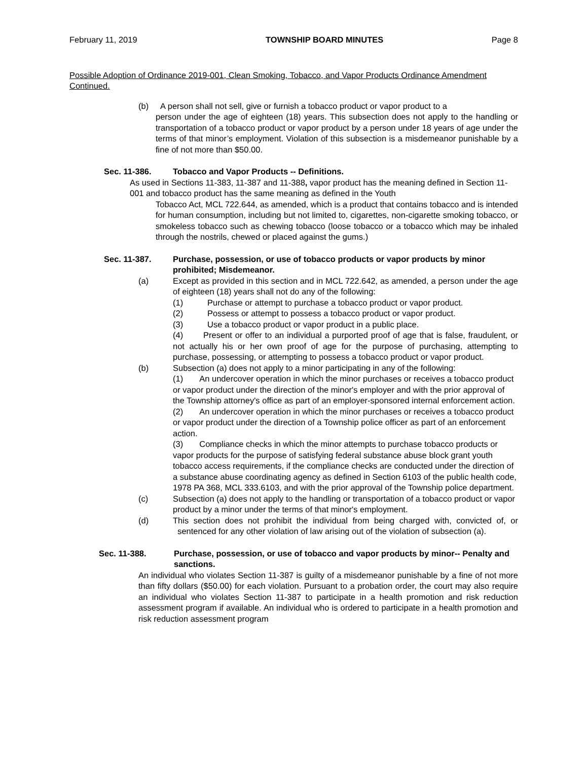February 11, 2019 TOWNSHIP BOARD MINUTES Page 8
Possible Adoption of Ordinance 2019-001, Clean Smoking, Tobacco, and Vapor Products Ordinance Amendment Continued.
(b) A person shall not sell, give or furnish a tobacco product or vapor product to a
person under the age of eighteen (18) years. This subsection does not apply to the handling or transportation of a tobacco product or vapor product by a person under 18 years of age under the terms of that minor’s employment. Violation of this subsection is a misdemeanor punishable by a fine of not more than $50.00.
Sec. 11-386. Tobacco and Vapor Products -- Definitions.
As used in Sections 11-383, 11-387 and 11-388, vapor product has the meaning defined in Section 11-001 and tobacco product has the same meaning as defined in the Youth
Tobacco Act, MCL 722.644, as amended, which is a product that contains tobacco and is intended for human consumption, including but not limited to, cigarettes, non-cigarette smoking tobacco, or smokeless tobacco such as chewing tobacco (loose tobacco or a tobacco which may be inhaled through the nostrils, chewed or placed against the gums.)
Sec. 11-387. Purchase, possession, or use of tobacco products or vapor products by minor prohibited; Misdemeanor.
(a) Except as provided in this section and in MCL 722.642, as amended, a person under the age of eighteen (18) years shall not do any of the following:
(1) Purchase or attempt to purchase a tobacco product or vapor product.
(2) Possess or attempt to possess a tobacco product or vapor product.
(3) Use a tobacco product or vapor product in a public place.
(4) Present or offer to an individual a purported proof of age that is false, fraudulent, or not actually his or her own proof of age for the purpose of purchasing, attempting to purchase, possessing, or attempting to possess a tobacco product or vapor product.
(b) Subsection (a) does not apply to a minor participating in any of the following:
(1) An undercover operation in which the minor purchases or receives a tobacco product or vapor product under the direction of the minor's employer and with the prior approval of the Township attorney's office as part of an employer-sponsored internal enforcement action.
(2) An undercover operation in which the minor purchases or receives a tobacco product or vapor product under the direction of a Township police officer as part of an enforcement action.
(3) Compliance checks in which the minor attempts to purchase tobacco products or vapor products for the purpose of satisfying federal substance abuse block grant youth tobacco access requirements, if the compliance checks are conducted under the direction of a substance abuse coordinating agency as defined in Section 6103 of the public health code, 1978 PA 368, MCL 333.6103, and with the prior approval of the Township police department.
(c) Subsection (a) does not apply to the handling or transportation of a tobacco product or vapor product by a minor under the terms of that minor's employment.
(d) This section does not prohibit the individual from being charged with, convicted of, or sentenced for any other violation of law arising out of the violation of subsection (a).
Sec. 11-388. Purchase, possession, or use of tobacco and vapor products by minor-- Penalty and sanctions.
An individual who violates Section 11-387 is guilty of a misdemeanor punishable by a fine of not more than fifty dollars ($50.00) for each violation. Pursuant to a probation order, the court may also require an individual who violates Section 11-387 to participate in a health promotion and risk reduction assessment program if available. An individual who is ordered to participate in a health promotion and risk reduction assessment program